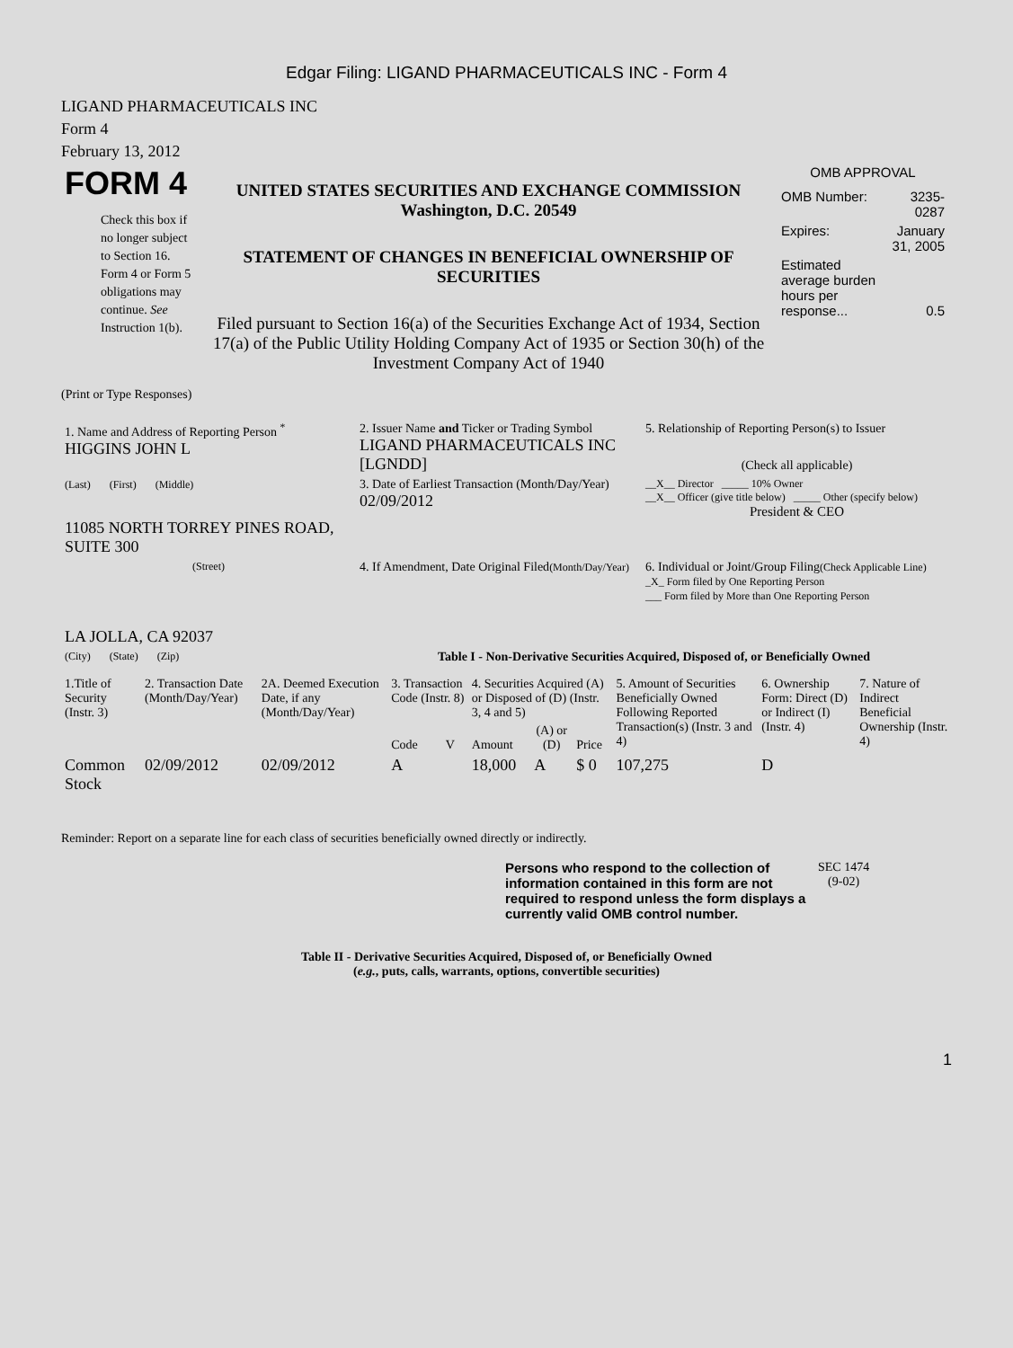Edgar Filing: LIGAND PHARMACEUTICALS INC - Form 4
LIGAND PHARMACEUTICALS INC
Form 4
February 13, 2012
| FORM 4 Check this box if no longer subject to Section 16. Form 4 or Form 5 obligations may continue. See Instruction 1(b). | UNITED STATES SECURITIES AND EXCHANGE COMMISSION Washington, D.C. 20549 STATEMENT OF CHANGES IN BENEFICIAL OWNERSHIP OF SECURITIES Filed pursuant to Section 16(a) of the Securities Exchange Act of 1934, Section 17(a) of the Public Utility Holding Company Act of 1935 or Section 30(h) of the Investment Company Act of 1940 | OMB APPROVAL / OMB Number: / 3235-0287 / / Expires: / January 31, 2005 / / Estimated average burden hours per response... / 0.5 / |
(Print or Type Responses)
| 1. Name and Address of Reporting Person <sup>*</sup> HIGGINS JOHN L | 2. Issuer Name and Ticker or Trading Symbol LIGAND PHARMACEUTICALS INC [LGNDD] | 5. Relationship of Reporting Person(s) to Issuer (Check all applicable) |
| (Last) (First) (Middle) 11085 NORTH TORREY PINES ROAD, SUITE 300 | 3. Date of Earliest Transaction (Month/Day/Year) 02/09/2012 | __X__ Director _____ 10% Owner __X__ Officer (give title below) _____ Other (specify below) President & CEO |
| (Street) LA JOLLA, CA 92037 | 4. If Amendment, Date Original Filed (Month/Day/Year) | 6. Individual or Joint/Group Filing (Check Applicable Line) _X_ Form filed by One Reporting Person ___ Form filed by More than One Reporting Person |
| (City) (State) (Zip) | Table I - Non-Derivative Securities Acquired, Disposed of, or Beneficially Owned | |
| 1.Title of Security (Instr. 3) | 2. Transaction Date (Month/Day/Year) | 2A. Deemed Execution Date, if any (Month/Day/Year) | 3. Transaction Code (Instr. 8) | | 4. Securities Acquired (A) or Disposed of (D) (Instr. 3, 4 and 5) | | | 5. Amount of Securities Beneficially Owned Following Reported Transaction(s) (Instr. 3 and 4) | 6. Ownership Form: Direct (D) or Indirect (I) (Instr. 4) | 7. Nature of Indirect Beneficial Ownership (Instr. 4) |
| --- | --- | --- | --- | --- | --- | --- | --- | --- | --- | --- |
| | | | Code | V | Amount | (A) or (D) | Price | | | |
| Common Stock | 02/09/2012 | 02/09/2012 | A | | 18,000 | A | $ 0 | 107,275 | D | |
Reminder: Report on a separate line for each class of securities beneficially owned directly or indirectly.
| Persons who respond to the collection of information contained in this form are not required to respond unless the form displays a currently valid OMB control number. | SEC 1474 (9-02) |
Table II - Derivative Securities Acquired, Disposed of, or Beneficially Owned
(e.g., puts, calls, warrants, options, convertible securities)
1